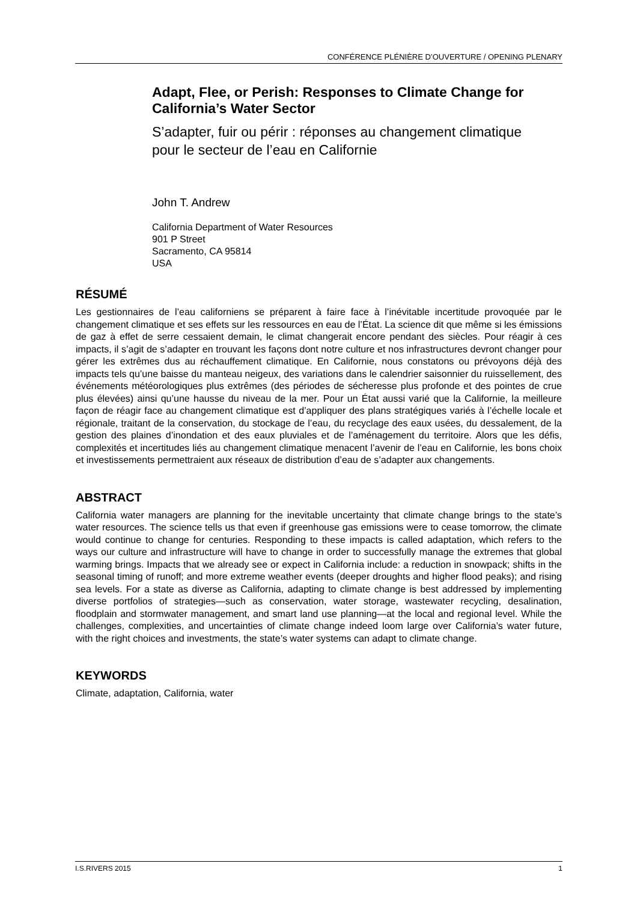CONFÉRENCE PLÉNIÈRE D’OUVERTURE / OPENING PLENARY
Adapt, Flee, or Perish: Responses to Climate Change for California’s Water Sector
S’adapter, fuir ou périr : réponses au changement climatique pour le secteur de l’eau en Californie
John T. Andrew
California Department of Water Resources
901 P Street
Sacramento, CA 95814
USA
RÉSUMÉ
Les gestionnaires de l’eau californiens se préparent à faire face à l’inévitable incertitude provoquée par le changement climatique et ses effets sur les ressources en eau de l’État. La science dit que même si les émissions de gaz à effet de serre cessaient demain, le climat changerait encore pendant des siècles. Pour réagir à ces impacts, il s’agit de s’adapter en trouvant les façons dont notre culture et nos infrastructures devront changer pour gérer les extrêmes dus au réchauffement climatique. En Californie, nous constatons ou prévoyons déjà des impacts tels qu’une baisse du manteau neigeux, des variations dans le calendrier saisonnier du ruissellement, des événements météorologiques plus extrêmes (des périodes de sécheresse plus profonde et des pointes de crue plus élevées) ainsi qu’une hausse du niveau de la mer. Pour un État aussi varié que la Californie, la meilleure façon de réagir face au changement climatique est d’appliquer des plans stratégiques variés à l’échelle locale et régionale, traitant de la conservation, du stockage de l’eau, du recyclage des eaux usées, du dessalement, de la gestion des plaines d’inondation et des eaux pluviales et de l’aménagement du territoire. Alors que les défis, complexités et incertitudes liés au changement climatique menacent l’avenir de l’eau en Californie, les bons choix et investissements permettraient aux réseaux de distribution d’eau de s’adapter aux changements.
ABSTRACT
California water managers are planning for the inevitable uncertainty that climate change brings to the state’s water resources. The science tells us that even if greenhouse gas emissions were to cease tomorrow, the climate would continue to change for centuries. Responding to these impacts is called adaptation, which refers to the ways our culture and infrastructure will have to change in order to successfully manage the extremes that global warming brings. Impacts that we already see or expect in California include: a reduction in snowpack; shifts in the seasonal timing of runoff; and more extreme weather events (deeper droughts and higher flood peaks); and rising sea levels. For a state as diverse as California, adapting to climate change is best addressed by implementing diverse portfolios of strategies—such as conservation, water storage, wastewater recycling, desalination, floodplain and stormwater management, and smart land use planning—at the local and regional level. While the challenges, complexities, and uncertainties of climate change indeed loom large over California’s water future, with the right choices and investments, the state’s water systems can adapt to climate change.
KEYWORDS
Climate, adaptation, California, water
I.S.RIVERS 2015 1